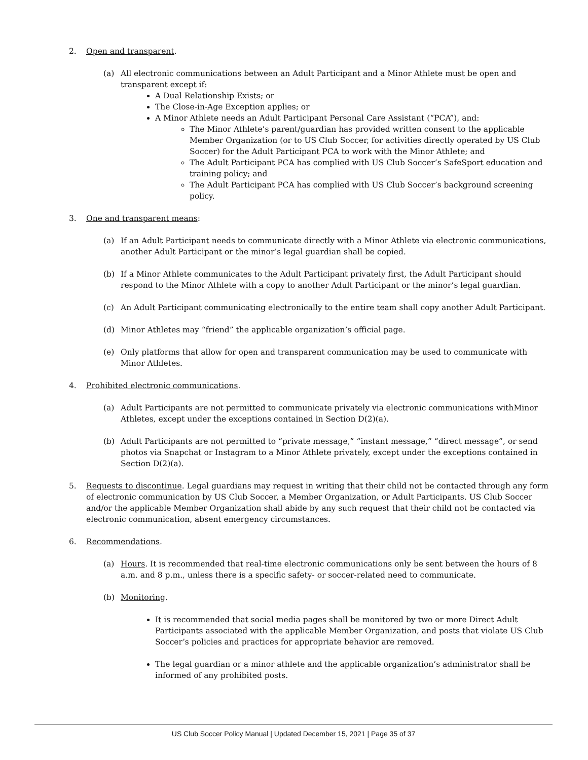2. Open and transparent.
(a) All electronic communications between an Adult Participant and a Minor Athlete must be open and transparent except if:
A Dual Relationship Exists; or
The Close-in-Age Exception applies; or
A Minor Athlete needs an Adult Participant Personal Care Assistant (“PCA”), and:
The Minor Athlete’s parent/guardian has provided written consent to the applicable Member Organization (or to US Club Soccer, for activities directly operated by US Club Soccer) for the Adult Participant PCA to work with the Minor Athlete; and
The Adult Participant PCA has complied with US Club Soccer’s SafeSport education and training policy; and
The Adult Participant PCA has complied with US Club Soccer’s background screening policy.
3. One and transparent means:
(a) If an Adult Participant needs to communicate directly with a Minor Athlete via electronic communications, another Adult Participant or the minor’s legal guardian shall be copied.
(b) If a Minor Athlete communicates to the Adult Participant privately first, the Adult Participant should respond to the Minor Athlete with a copy to another Adult Participant or the minor’s legal guardian.
(c) An Adult Participant communicating electronically to the entire team shall copy another Adult Participant.
(d) Minor Athletes may “friend” the applicable organization’s official page.
(e) Only platforms that allow for open and transparent communication may be used to communicate with Minor Athletes.
4. Prohibited electronic communications.
(a) Adult Participants are not permitted to communicate privately via electronic communications withMinor Athletes, except under the exceptions contained in Section D(2)(a).
(b) Adult Participants are not permitted to “private message,” “instant message,” “direct message”, or send photos via Snapchat or Instagram to a Minor Athlete privately, except under the exceptions contained in Section D(2)(a).
5. Requests to discontinue. Legal guardians may request in writing that their child not be contacted through any form of electronic communication by US Club Soccer, a Member Organization, or Adult Participants. US Club Soccer and/or the applicable Member Organization shall abide by any such request that their child not be contacted via electronic communication, absent emergency circumstances.
6. Recommendations.
(a) Hours. It is recommended that real-time electronic communications only be sent between the hours of 8 a.m. and 8 p.m., unless there is a specific safety- or soccer-related need to communicate.
(b) Monitoring.
It is recommended that social media pages shall be monitored by two or more Direct Adult Participants associated with the applicable Member Organization, and posts that violate US Club Soccer’s policies and practices for appropriate behavior are removed.
The legal guardian or a minor athlete and the applicable organization’s administrator shall be informed of any prohibited posts.
US Club Soccer Policy Manual | Updated December 15, 2021 | Page 35 of 37